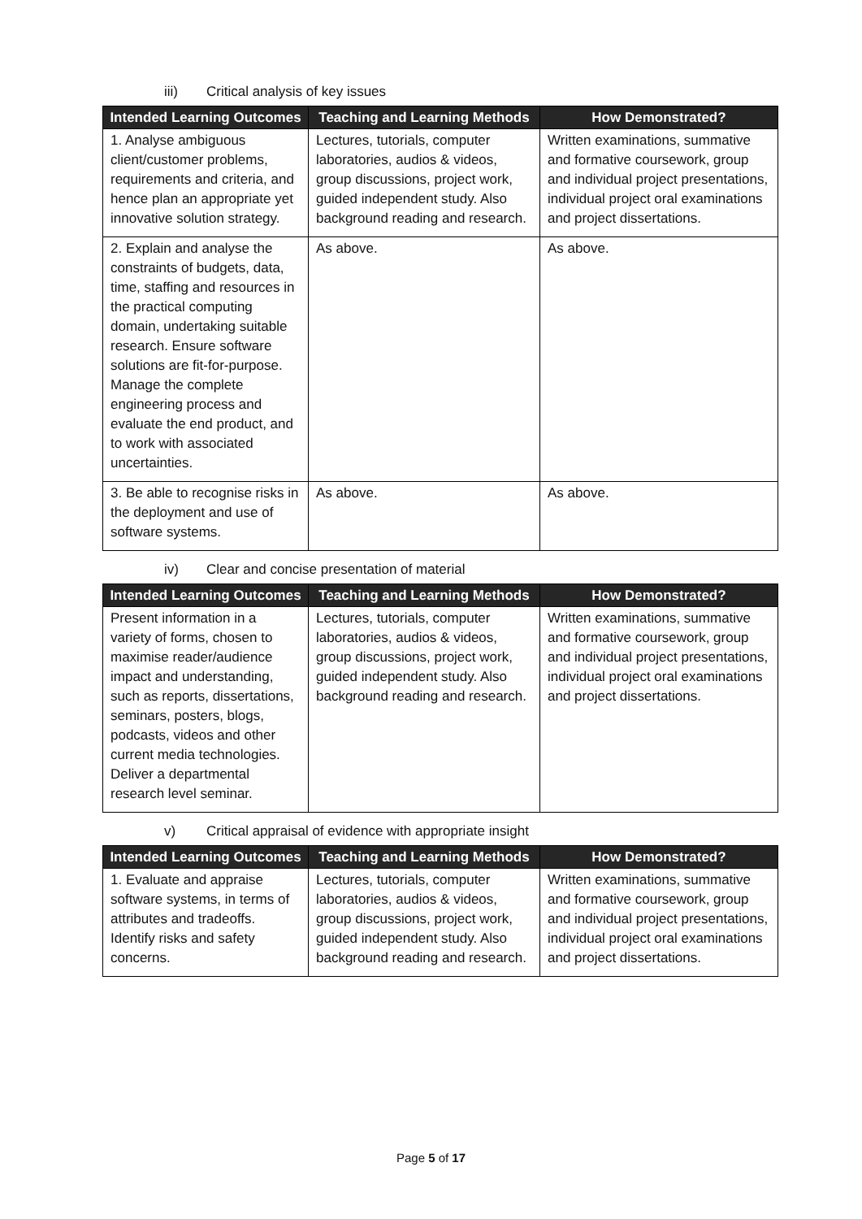iii) Critical analysis of key issues
| Intended Learning Outcomes | Teaching and Learning Methods | How Demonstrated? |
| --- | --- | --- |
| 1. Analyse ambiguous client/customer problems, requirements and criteria, and hence plan an appropriate yet innovative solution strategy. | Lectures, tutorials, computer laboratories, audios & videos, group discussions, project work, guided independent study. Also background reading and research. | Written examinations, summative and formative coursework, group and individual project presentations, individual project oral examinations and project dissertations. |
| 2. Explain and analyse the constraints of budgets, data, time, staffing and resources in the practical computing domain, undertaking suitable research. Ensure software solutions are fit-for-purpose. Manage the complete engineering process and evaluate the end product, and to work with associated uncertainties. | As above. | As above. |
| 3. Be able to recognise risks in the deployment and use of software systems. | As above. | As above. |
iv) Clear and concise presentation of material
| Intended Learning Outcomes | Teaching and Learning Methods | How Demonstrated? |
| --- | --- | --- |
| Present information in a variety of forms, chosen to maximise reader/audience impact and understanding, such as reports, dissertations, seminars, posters, blogs, podcasts, videos and other current media technologies. Deliver a departmental research level seminar. | Lectures, tutorials, computer laboratories, audios & videos, group discussions, project work, guided independent study. Also background reading and research. | Written examinations, summative and formative coursework, group and individual project presentations, individual project oral examinations and project dissertations. |
v) Critical appraisal of evidence with appropriate insight
| Intended Learning Outcomes | Teaching and Learning Methods | How Demonstrated? |
| --- | --- | --- |
| 1. Evaluate and appraise software systems, in terms of attributes and tradeoffs. Identify risks and safety concerns. | Lectures, tutorials, computer laboratories, audios & videos, group discussions, project work, guided independent study. Also background reading and research. | Written examinations, summative and formative coursework, group and individual project presentations, individual project oral examinations and project dissertations. |
Page 5 of 17